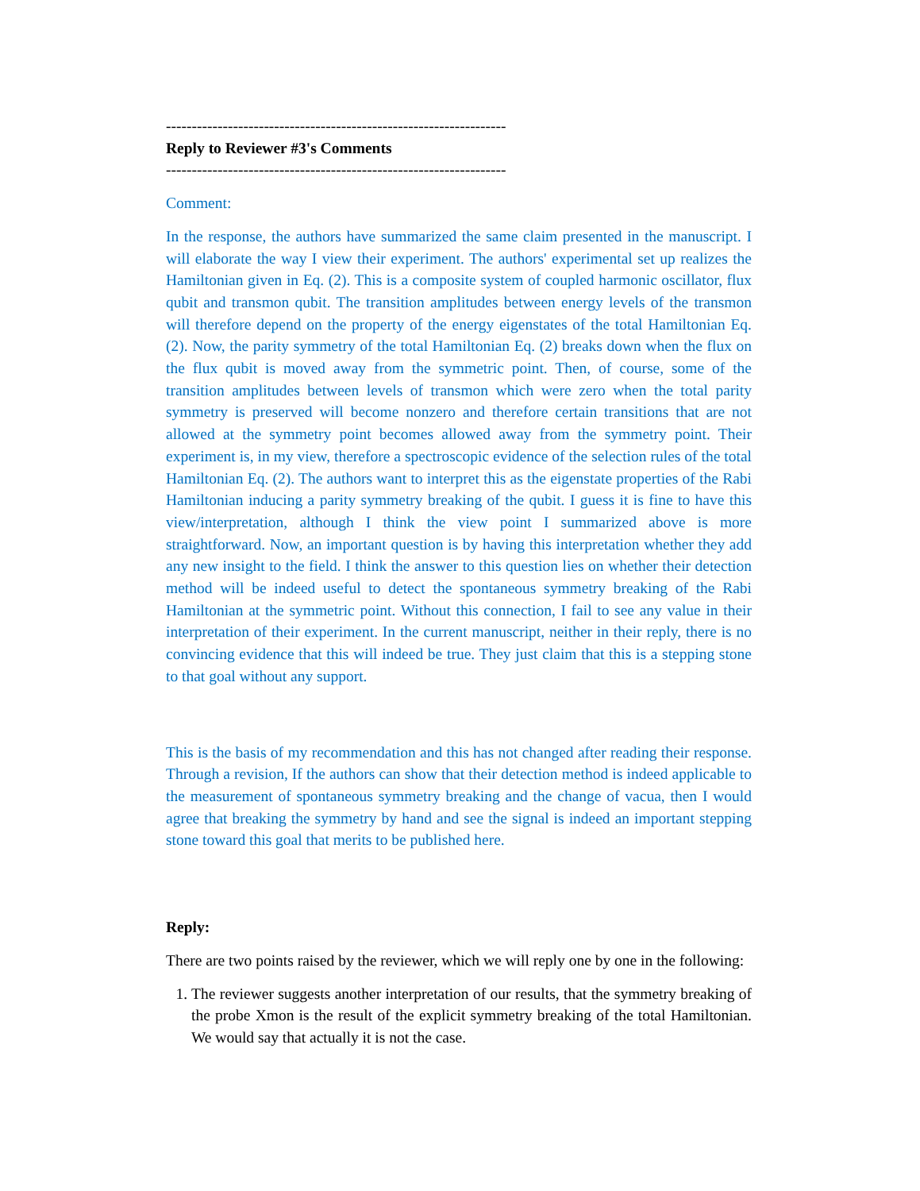------------------------------------------------------------------
Reply to Reviewer #3's Comments
------------------------------------------------------------------
Comment:
In the response, the authors have summarized the same claim presented in the manuscript. I will elaborate the way I view their experiment. The authors' experimental set up realizes the Hamiltonian given in Eq. (2). This is a composite system of coupled harmonic oscillator, flux qubit and transmon qubit. The transition amplitudes between energy levels of the transmon will therefore depend on the property of the energy eigenstates of the total Hamiltonian Eq. (2). Now, the parity symmetry of the total Hamiltonian Eq. (2) breaks down when the flux on the flux qubit is moved away from the symmetric point. Then, of course, some of the transition amplitudes between levels of transmon which were zero when the total parity symmetry is preserved will become nonzero and therefore certain transitions that are not allowed at the symmetry point becomes allowed away from the symmetry point. Their experiment is, in my view, therefore a spectroscopic evidence of the selection rules of the total Hamiltonian Eq. (2). The authors want to interpret this as the eigenstate properties of the Rabi Hamiltonian inducing a parity symmetry breaking of the qubit. I guess it is fine to have this view/interpretation, although I think the view point I summarized above is more straightforward. Now, an important question is by having this interpretation whether they add any new insight to the field. I think the answer to this question lies on whether their detection method will be indeed useful to detect the spontaneous symmetry breaking of the Rabi Hamiltonian at the symmetric point. Without this connection, I fail to see any value in their interpretation of their experiment. In the current manuscript, neither in their reply, there is no convincing evidence that this will indeed be true. They just claim that this is a stepping stone to that goal without any support.
This is the basis of my recommendation and this has not changed after reading their response. Through a revision, If the authors can show that their detection method is indeed applicable to the measurement of spontaneous symmetry breaking and the change of vacua, then I would agree that breaking the symmetry by hand and see the signal is indeed an important stepping stone toward this goal that merits to be published here.
Reply:
There are two points raised by the reviewer, which we will reply one by one in the following:
1. The reviewer suggests another interpretation of our results, that the symmetry breaking of the probe Xmon is the result of the explicit symmetry breaking of the total Hamiltonian. We would say that actually it is not the case.